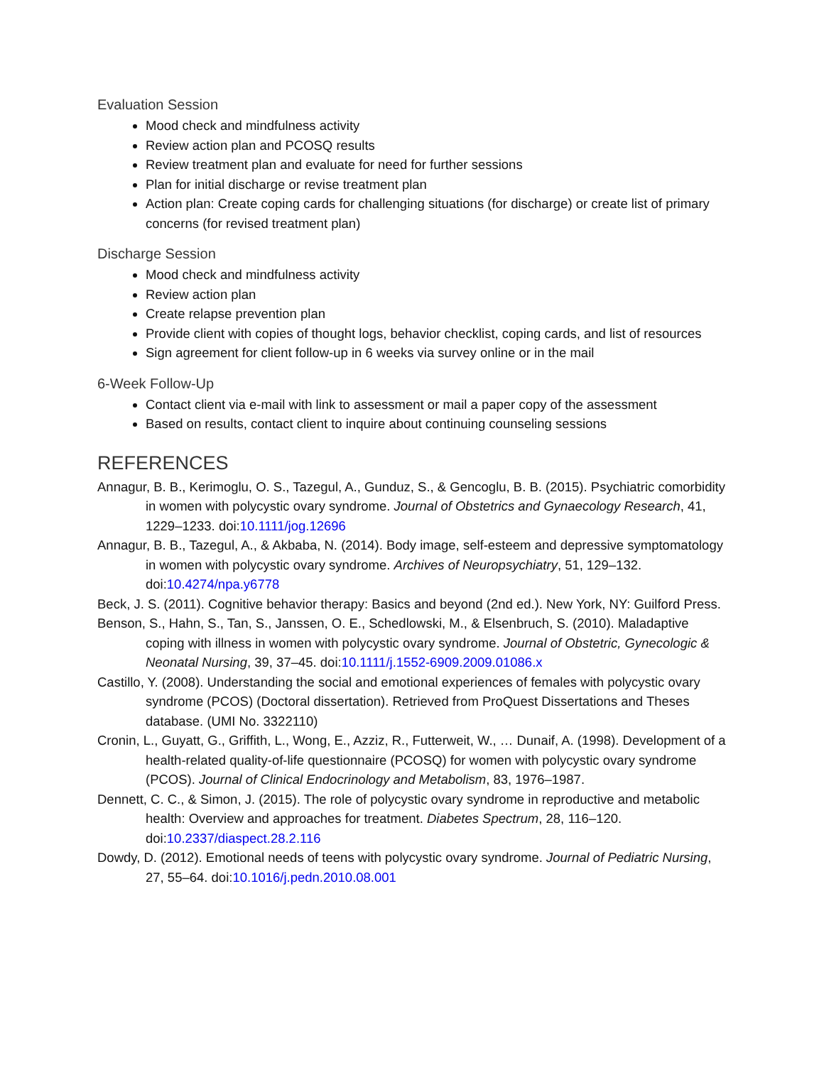Evaluation Session
Mood check and mindfulness activity
Review action plan and PCOSQ results
Review treatment plan and evaluate for need for further sessions
Plan for initial discharge or revise treatment plan
Action plan: Create coping cards for challenging situations (for discharge) or create list of primary concerns (for revised treatment plan)
Discharge Session
Mood check and mindfulness activity
Review action plan
Create relapse prevention plan
Provide client with copies of thought logs, behavior checklist, coping cards, and list of resources
Sign agreement for client follow-up in 6 weeks via survey online or in the mail
6-Week Follow-Up
Contact client via e-mail with link to assessment or mail a paper copy of the assessment
Based on results, contact client to inquire about continuing counseling sessions
REFERENCES
Annagur, B. B., Kerimoglu, O. S., Tazegul, A., Gunduz, S., & Gencoglu, B. B. (2015). Psychiatric comorbidity in women with polycystic ovary syndrome. Journal of Obstetrics and Gynaecology Research, 41, 1229–1233. doi:10.1111/jog.12696
Annagur, B. B., Tazegul, A., & Akbaba, N. (2014). Body image, self-esteem and depressive symptomatology in women with polycystic ovary syndrome. Archives of Neuropsychiatry, 51, 129–132. doi:10.4274/npa.y6778
Beck, J. S. (2011). Cognitive behavior therapy: Basics and beyond (2nd ed.). New York, NY: Guilford Press.
Benson, S., Hahn, S., Tan, S., Janssen, O. E., Schedlowski, M., & Elsenbruch, S. (2010). Maladaptive coping with illness in women with polycystic ovary syndrome. Journal of Obstetric, Gynecologic & Neonatal Nursing, 39, 37–45. doi:10.1111/j.1552-6909.2009.01086.x
Castillo, Y. (2008). Understanding the social and emotional experiences of females with polycystic ovary syndrome (PCOS) (Doctoral dissertation). Retrieved from ProQuest Dissertations and Theses database. (UMI No. 3322110)
Cronin, L., Guyatt, G., Griffith, L., Wong, E., Azziz, R., Futterweit, W., … Dunaif, A. (1998). Development of a health-related quality-of-life questionnaire (PCOSQ) for women with polycystic ovary syndrome (PCOS). Journal of Clinical Endocrinology and Metabolism, 83, 1976–1987.
Dennett, C. C., & Simon, J. (2015). The role of polycystic ovary syndrome in reproductive and metabolic health: Overview and approaches for treatment. Diabetes Spectrum, 28, 116–120. doi:10.2337/diaspect.28.2.116
Dowdy, D. (2012). Emotional needs of teens with polycystic ovary syndrome. Journal of Pediatric Nursing, 27, 55–64. doi:10.1016/j.pedn.2010.08.001